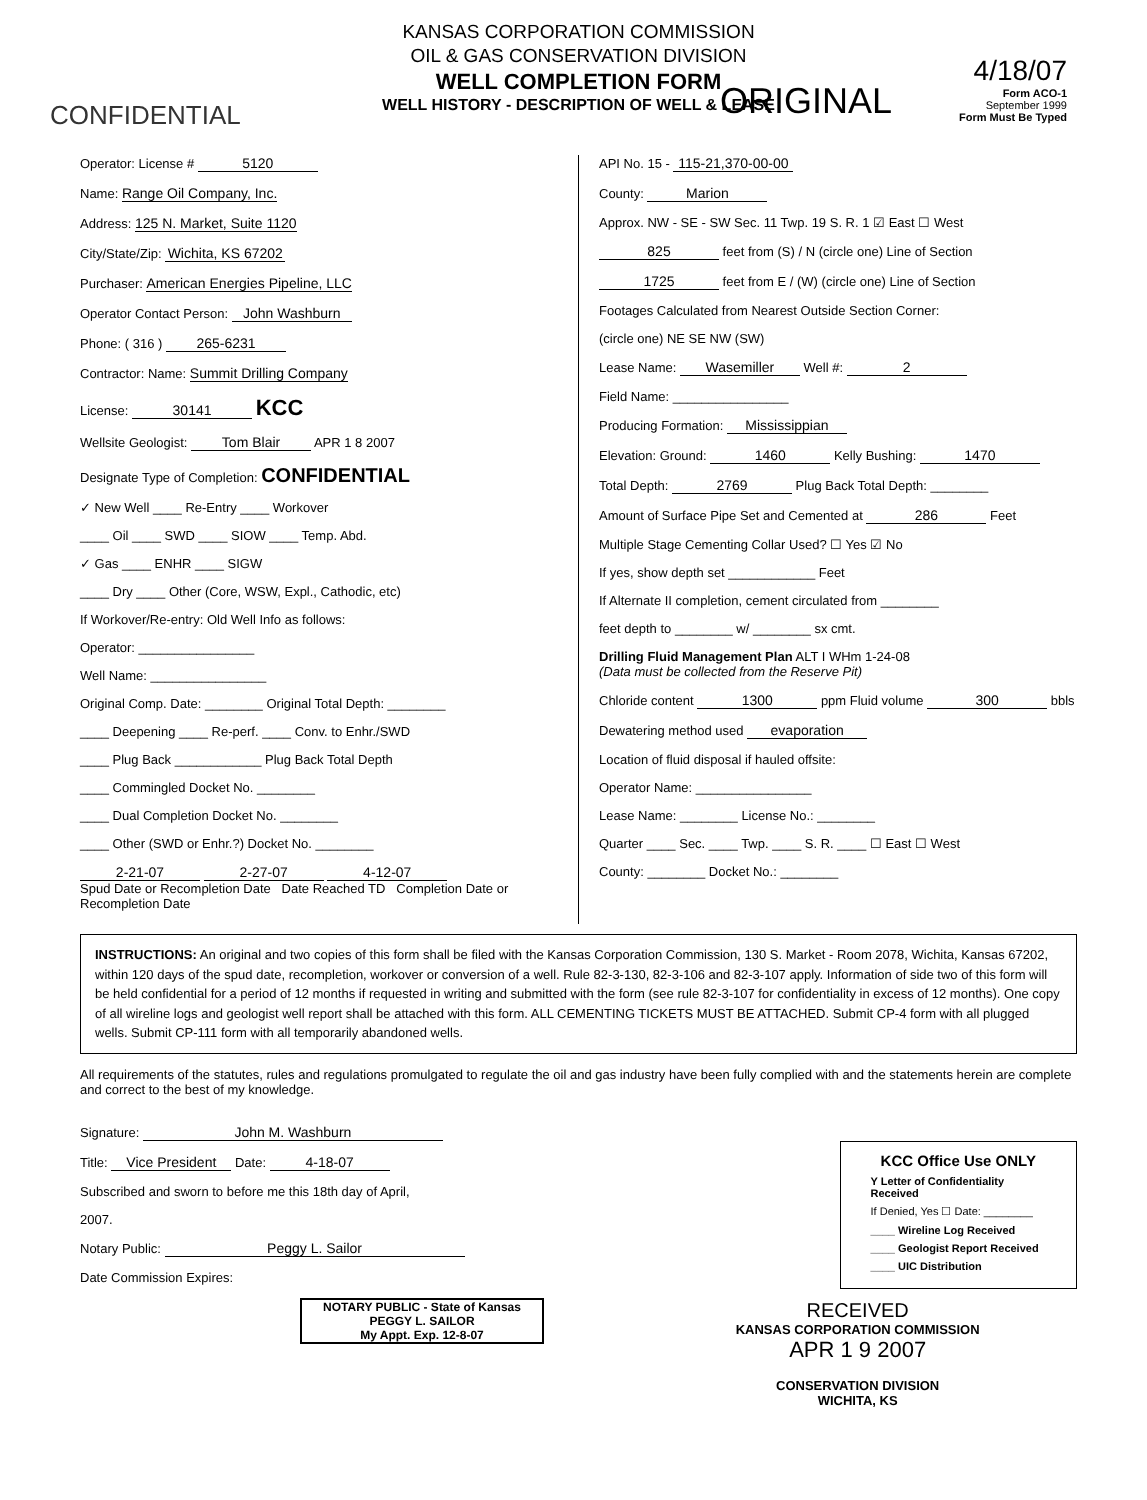CONFIDENTIAL ORIGINAL
4/18/07
Form ACO-1
September 1999
Form Must Be Typed
KANSAS CORPORATION COMMISSION
OIL & GAS CONSERVATION DIVISION
WELL COMPLETION FORM
WELL HISTORY - DESCRIPTION OF WELL & LEASE
Operator: License # 5120
Name: Range Oil Company, Inc.
Address: 125 N. Market, Suite 1120
City/State/Zip: Wichita, KS 67202
Purchaser: American Energies Pipeline, LLC
Operator Contact Person: John Washburn
Phone: ( 316 ) 265-6231
Contractor: Name: Summit Drilling Company
License: 30141 KCC
Wellsite Geologist: Tom Blair APR 1 8 2007
Designate Type of Completion: CONFIDENTIAL
✓ New Well ____ Re-Entry ____ Workover
____ Oil ____ SWD ____ SIOW ____ Temp. Abd.
✓ Gas ____ ENHR ____ SIGW
____ Dry ____ Other (Core, WSW, Expl., Cathodic, etc)
If Workover/Re-entry: Old Well Info as follows:
Operator: ________________
Well Name: ________________
Original Comp. Date: ________ Original Total Depth: ________
____ Deepening ____ Re-perf. ____ Conv. to Enhr./SWD
____ Plug Back ____________ Plug Back Total Depth
____ Commingled Docket No. ________
____ Dual Completion Docket No. ________
____ Other (SWD or Enhr.?) Docket No. ________
2-21-07 2-27-07 4-12-07
Spud Date or Recompletion Date Date Reached TD Completion Date or Recompletion Date
API No. 15 - 115-21,370-00-00
County: Marion
Approx. NW - SE - SW Sec. 11 Twp. 19 S. R. 1 ☑ East ☐ West
825 feet from (S) / N (circle one) Line of Section
1725 feet from E / (W) (circle one) Line of Section
Footages Calculated from Nearest Outside Section Corner:
(circle one) NE SE NW (SW)
Lease Name: Wasemiller Well #: 2
Field Name: ________________
Producing Formation: Mississippian
Elevation: Ground: 1460 Kelly Bushing: 1470
Total Depth: 2769 Plug Back Total Depth: ________
Amount of Surface Pipe Set and Cemented at 286 Feet
Multiple Stage Cementing Collar Used? ☐ Yes ☑ No
If yes, show depth set ____________ Feet
If Alternate II completion, cement circulated from ________
feet depth to ________ w/ ________ sx cmt.
Drilling Fluid Management Plan ALT I WHm 1-24-08
(Data must be collected from the Reserve Pit)
Chloride content 1300 ppm Fluid volume 300 bbls
Dewatering method used evaporation
Location of fluid disposal if hauled offsite:
Operator Name: ________________
Lease Name: ________ License No.: ________
Quarter ____ Sec. ____ Twp. ____ S. R. ____ ☐ East ☐ West
County: ________ Docket No.: ________
INSTRUCTIONS: An original and two copies of this form shall be filed with the Kansas Corporation Commission, 130 S. Market - Room 2078, Wichita, Kansas 67202, within 120 days of the spud date, recompletion, workover or conversion of a well. Rule 82-3-130, 82-3-106 and 82-3-107 apply. Information of side two of this form will be held confidential for a period of 12 months if requested in writing and submitted with the form (see rule 82-3-107 for confidentiality in excess of 12 months). One copy of all wireline logs and geologist well report shall be attached with this form. ALL CEMENTING TICKETS MUST BE ATTACHED. Submit CP-4 form with all plugged wells. Submit CP-111 form with all temporarily abandoned wells.
All requirements of the statutes, rules and regulations promulgated to regulate the oil and gas industry have been fully complied with and the statements herein are complete and correct to the best of my knowledge.
Signature: John M. Washburn
Title: Vice President Date: 4-18-07
Subscribed and sworn to before me this 18th day of April,
2007.
Notary Public: Peggy L. Sailor
Date Commission Expires:
NOTARY PUBLIC - State of Kansas
PEGGY L. SAILOR
My Appt. Exp. 12-8-07
KCC Office Use ONLY
Y Letter of Confidentiality Received
If Denied, Yes ☐ Date: ________
____ Wireline Log Received
____ Geologist Report Received
____ UIC Distribution
RECEIVED
KANSAS CORPORATION COMMISSION
APR 1 9 2007
CONSERVATION DIVISION
WICHITA, KS